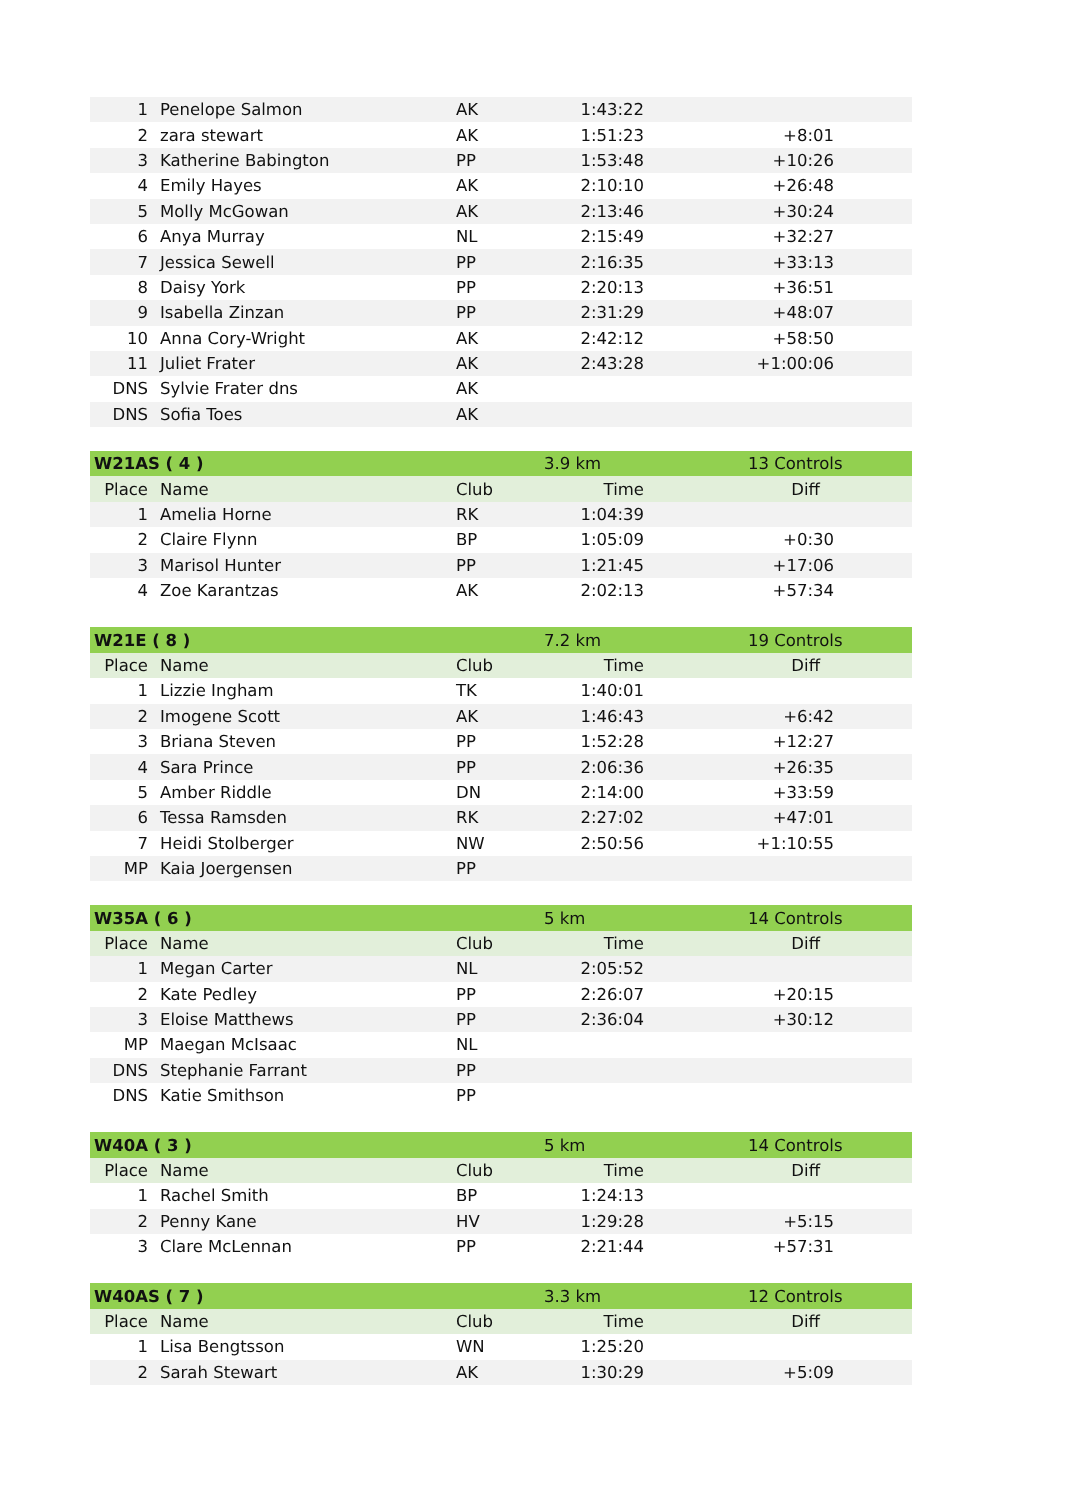| 1 | Penelope Salmon | AK | 1:43:22 | |
| 2 | zara stewart | AK | 1:51:23 | +8:01 |
| 3 | Katherine Babington | PP | 1:53:48 | +10:26 |
| 4 | Emily Hayes | AK | 2:10:10 | +26:48 |
| 5 | Molly McGowan | AK | 2:13:46 | +30:24 |
| 6 | Anya Murray | NL | 2:15:49 | +32:27 |
| 7 | Jessica Sewell | PP | 2:16:35 | +33:13 |
| 8 | Daisy York | PP | 2:20:13 | +36:51 |
| 9 | Isabella Zinzan | PP | 2:31:29 | +48:07 |
| 10 | Anna Cory-Wright | AK | 2:42:12 | +58:50 |
| 11 | Juliet Frater | AK | 2:43:28 | +1:00:06 |
| DNS | Sylvie Frater dns | AK | | |
| DNS | Sofia Toes | AK | | |
| W21AS ( 4 ) | | | 3.9 km | 13 Controls |
| Place | Name | Club | Time | Diff |
| 1 | Amelia Horne | RK | 1:04:39 | |
| 2 | Claire Flynn | BP | 1:05:09 | +0:30 |
| 3 | Marisol Hunter | PP | 1:21:45 | +17:06 |
| 4 | Zoe Karantzas | AK | 2:02:13 | +57:34 |
| W21E ( 8 ) | | | 7.2 km | 19 Controls |
| Place | Name | Club | Time | Diff |
| 1 | Lizzie Ingham | TK | 1:40:01 | |
| 2 | Imogene Scott | AK | 1:46:43 | +6:42 |
| 3 | Briana Steven | PP | 1:52:28 | +12:27 |
| 4 | Sara Prince | PP | 2:06:36 | +26:35 |
| 5 | Amber Riddle | DN | 2:14:00 | +33:59 |
| 6 | Tessa Ramsden | RK | 2:27:02 | +47:01 |
| 7 | Heidi Stolberger | NW | 2:50:56 | +1:10:55 |
| MP | Kaia Joergensen | PP | | |
| W35A ( 6 ) | | | 5 km | 14 Controls |
| Place | Name | Club | Time | Diff |
| 1 | Megan Carter | NL | 2:05:52 | |
| 2 | Kate Pedley | PP | 2:26:07 | +20:15 |
| 3 | Eloise Matthews | PP | 2:36:04 | +30:12 |
| MP | Maegan McIsaac | NL | | |
| DNS | Stephanie Farrant | PP | | |
| DNS | Katie Smithson | PP | | |
| W40A ( 3 ) | | | 5 km | 14 Controls |
| Place | Name | Club | Time | Diff |
| 1 | Rachel Smith | BP | 1:24:13 | |
| 2 | Penny Kane | HV | 1:29:28 | +5:15 |
| 3 | Clare McLennan | PP | 2:21:44 | +57:31 |
| W40AS ( 7 ) | | | 3.3 km | 12 Controls |
| Place | Name | Club | Time | Diff |
| 1 | Lisa Bengtsson | WN | 1:25:20 | |
| 2 | Sarah Stewart | AK | 1:30:29 | +5:09 |